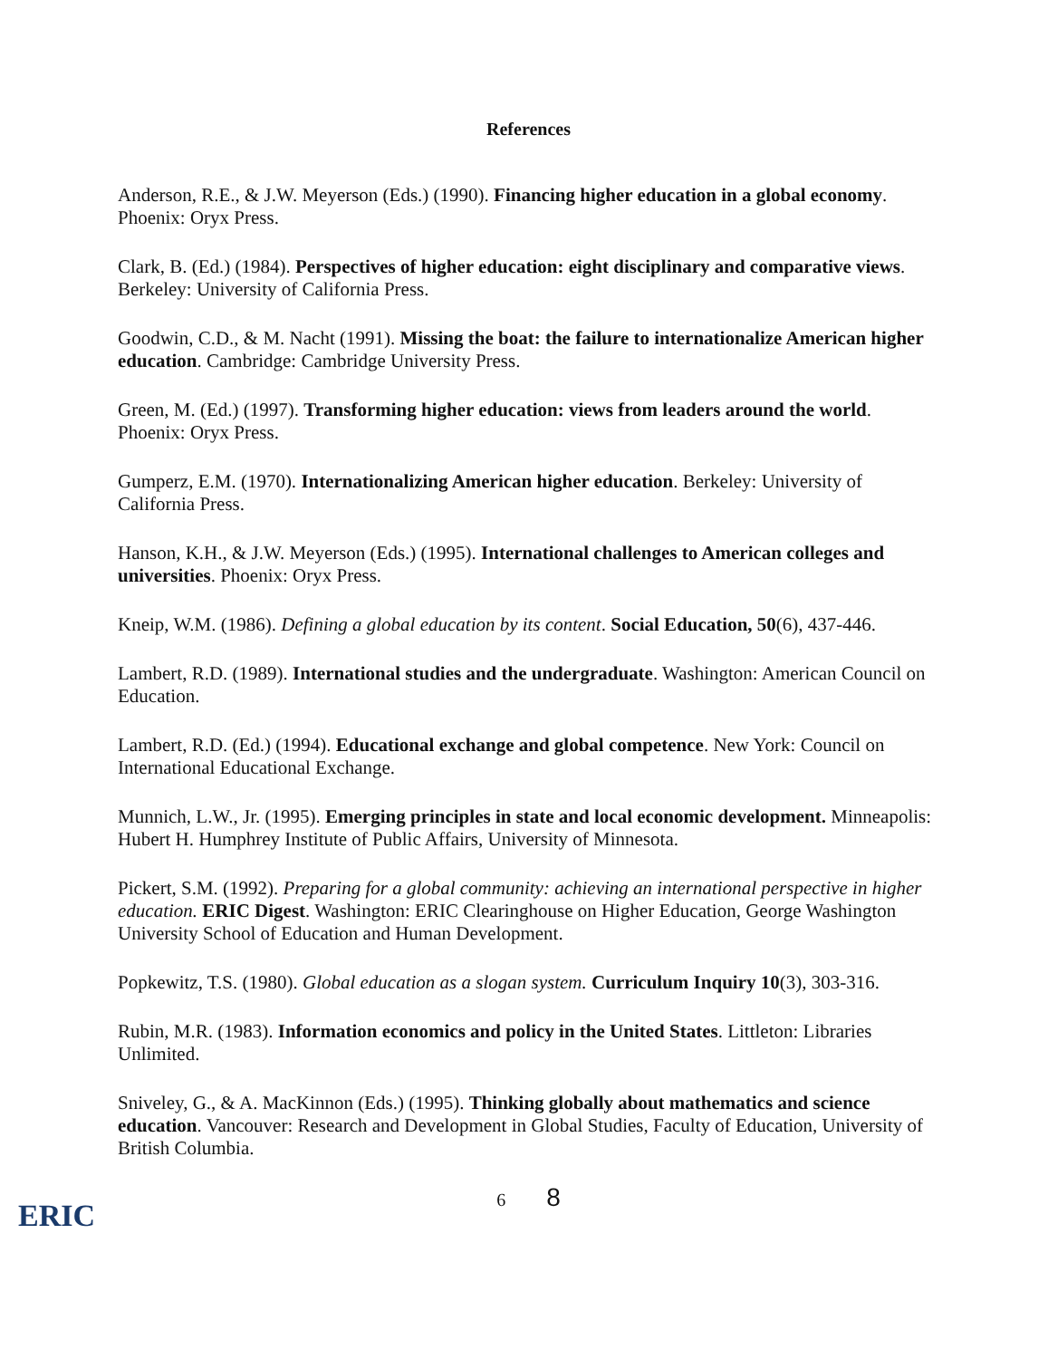References
Anderson, R.E., & J.W. Meyerson (Eds.) (1990). Financing higher education in a global economy. Phoenix: Oryx Press.
Clark, B. (Ed.) (1984). Perspectives of higher education: eight disciplinary and comparative views. Berkeley: University of California Press.
Goodwin, C.D., & M. Nacht (1991). Missing the boat: the failure to internationalize American higher education. Cambridge: Cambridge University Press.
Green, M. (Ed.) (1997). Transforming higher education: views from leaders around the world. Phoenix: Oryx Press.
Gumperz, E.M. (1970). Internationalizing American higher education. Berkeley: University of California Press.
Hanson, K.H., & J.W. Meyerson (Eds.) (1995). International challenges to American colleges and universities. Phoenix: Oryx Press.
Kneip, W.M. (1986). Defining a global education by its content. Social Education, 50(6), 437-446.
Lambert, R.D. (1989). International studies and the undergraduate. Washington: American Council on Education.
Lambert, R.D. (Ed.) (1994). Educational exchange and global competence. New York: Council on International Educational Exchange.
Munnich, L.W., Jr. (1995). Emerging principles in state and local economic development. Minneapolis: Hubert H. Humphrey Institute of Public Affairs, University of Minnesota.
Pickert, S.M. (1992). Preparing for a global community: achieving an international perspective in higher education. ERIC Digest. Washington: ERIC Clearinghouse on Higher Education, George Washington University School of Education and Human Development.
Popkewitz, T.S. (1980). Global education as a slogan system. Curriculum Inquiry 10(3), 303-316.
Rubin, M.R. (1983). Information economics and policy in the United States. Littleton: Libraries Unlimited.
Sniveley, G., & A. MacKinnon (Eds.) (1995). Thinking globally about mathematics and science education. Vancouver: Research and Development in Global Studies, Faculty of Education, University of British Columbia.
ERIC
6 8